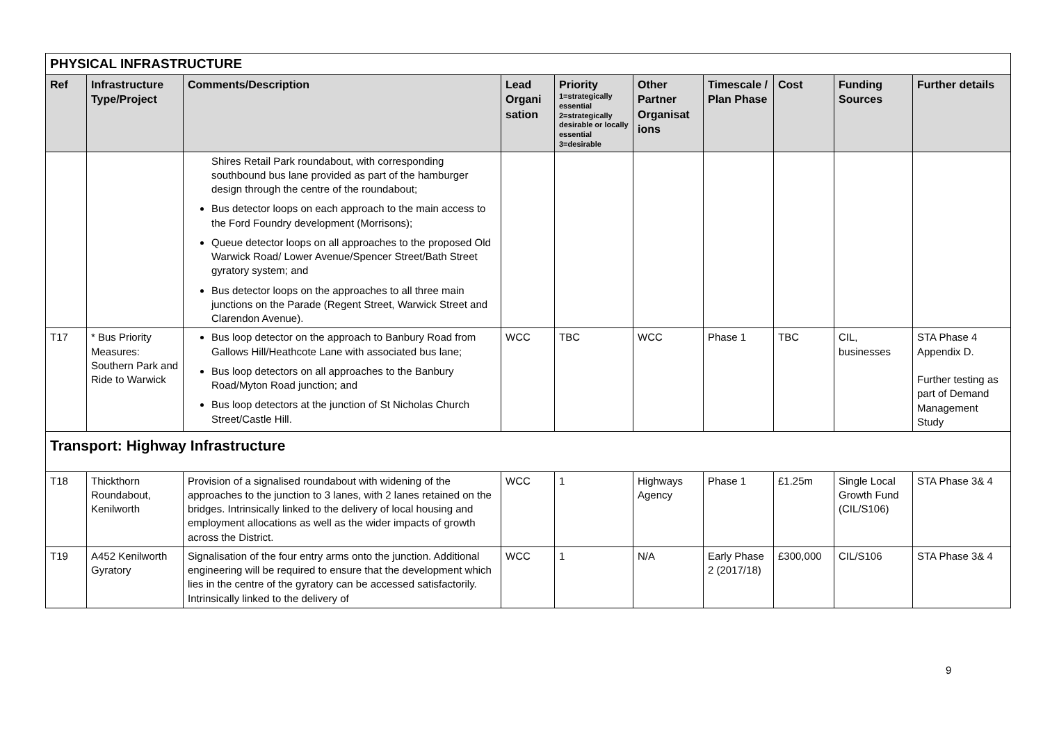| PHYSICAL INFRASTRUCTURE | | | | | | | | | |
| Ref | Infrastructure Type/Project | Comments/Description | Lead Organi sation | Priority 1=strategically essential 2=strategically desirable or locally essential 3=desirable | Other Partner Organisat ions | Timescale / Plan Phase | Cost | Funding Sources | Further details |
| | | Shires Retail Park roundabout, with corresponding southbound bus lane provided as part of the hamburger design through the centre of the roundabout; Bus detector loops on each approach to the main access to the Ford Foundry development (Morrisons); Queue detector loops on all approaches to the proposed Old Warwick Road/ Lower Avenue/Spencer Street/Bath Street gyratory system; and Bus detector loops on the approaches to all three main junctions on the Parade (Regent Street, Warwick Street and Clarendon Avenue). | | | | | | | |
| T17 | * Bus Priority Measures: Southern Park and Ride to Warwick | Bus loop detector on the approach to Banbury Road from Gallows Hill/Heathcote Lane with associated bus lane; Bus loop detectors on all approaches to the Banbury Road/Myton Road junction; and Bus loop detectors at the junction of St Nicholas Church Street/Castle Hill. | WCC | TBC | WCC | Phase 1 | TBC | CIL, businesses | STA Phase 4 Appendix D. Further testing as part of Demand Management Study |
| Transport: Highway Infrastructure | | | | | | | | | |
| T18 | Thickthorn Roundabout, Kenilworth | Provision of a signalised roundabout with widening of the approaches to the junction to 3 lanes, with 2 lanes retained on the bridges. Intrinsically linked to the delivery of local housing and employment allocations as well as the wider impacts of growth across the District. | WCC | 1 | Highways Agency | Phase 1 | £1.25m | Single Local Growth Fund (CIL/S106) | STA Phase 3& 4 |
| T19 | A452 Kenilworth Gyratory | Signalisation of the four entry arms onto the junction. Additional engineering will be required to ensure that the development which lies in the centre of the gyratory can be accessed satisfactorily. Intrinsically linked to the delivery of | WCC | 1 | N/A | Early Phase 2 (2017/18) | £300,000 | CIL/S106 | STA Phase 3& 4 |
9